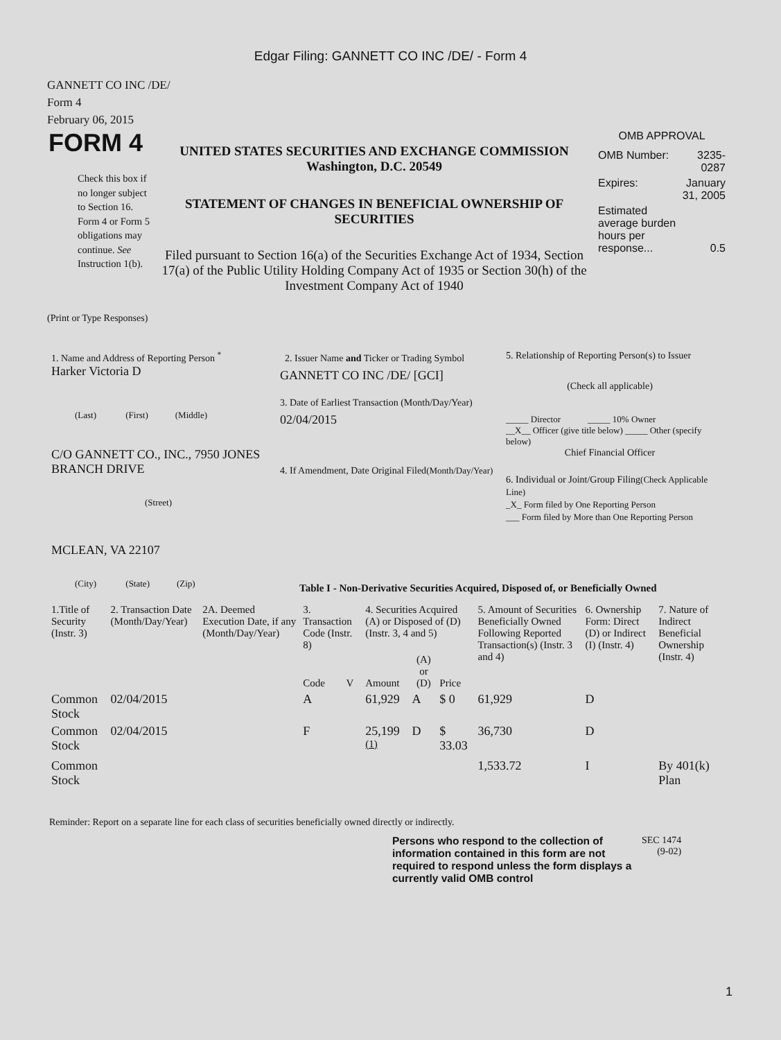Edgar Filing: GANNETT CO INC /DE/ - Form 4
GANNETT CO INC /DE/
Form 4
February 06, 2015
FORM 4
Check this box if no longer subject to Section 16. Form 4 or Form 5 obligations may continue. See Instruction 1(b).
UNITED STATES SECURITIES AND EXCHANGE COMMISSION
Washington, D.C. 20549
STATEMENT OF CHANGES IN BENEFICIAL OWNERSHIP OF SECURITIES
Filed pursuant to Section 16(a) of the Securities Exchange Act of 1934, Section 17(a) of the Public Utility Holding Company Act of 1935 or Section 30(h) of the Investment Company Act of 1940
OMB APPROVAL
| OMB Number: | 3235-0287 |
| Expires: | January 31, 2005 |
| Estimated average burden hours per response... | 0.5 |
(Print or Type Responses)
1. Name and Address of Reporting Person <sup>*</sup>
Harker Victoria D
(Last) (First) (Middle)
C/O GANNETT CO., INC., 7950 JONES BRANCH DRIVE
(Street)
MCLEAN, VA 22107
(City) (State) (Zip)
2. Issuer Name and Ticker or Trading Symbol
GANNETT CO INC /DE/ [GCI]
3. Date of Earliest Transaction (Month/Day/Year)
02/04/2015
4. If Amendment, Date Original Filed(Month/Day/Year)
5. Relationship of Reporting Person(s) to Issuer
(Check all applicable)
_____ Director _____ 10% Owner
__X__ Officer (give title below) _____ Other (specify below)
Chief Financial Officer
6. Individual or Joint/Group Filing(Check Applicable Line)
_X_ Form filed by One Reporting Person
___ Form filed by More than One Reporting Person
Table I - Non-Derivative Securities Acquired, Disposed of, or Beneficially Owned
| 1.Title of Security (Instr. 3) | 2. Transaction Date (Month/Day/Year) | 2A. Deemed Execution Date, if any (Month/Day/Year) | 3. Transaction Code (Instr. 8) | | 4. Securities Acquired (A) or Disposed of (D) (Instr. 3, 4 and 5) | | | 5. Amount of Securities Beneficially Owned Following Reported Transaction(s) (Instr. 3 and 4) | 6. Ownership Form: Direct (D) or Indirect (I) (Instr. 4) | 7. Nature of Indirect Beneficial Ownership (Instr. 4) |
| --- | --- | --- | --- | --- | --- | --- | --- | --- | --- | --- |
| | | | Code | V | Amount | (A) or (D) | Price | | | |
| Common Stock | 02/04/2015 | | A | | 61,929 | A | $ 0 | 61,929 | D | |
| Common Stock | 02/04/2015 | | F | | 25,199 <sup>(1)</sup> | D | $ 33.03 | 36,730 | D | |
| Common Stock | | | | | | | | 1,533.72 | I | By 401(k) Plan |
Reminder: Report on a separate line for each class of securities beneficially owned directly or indirectly.
Persons who respond to the collection of information contained in this form are not required to respond unless the form displays a currently valid OMB control
SEC 1474
(9-02)
1